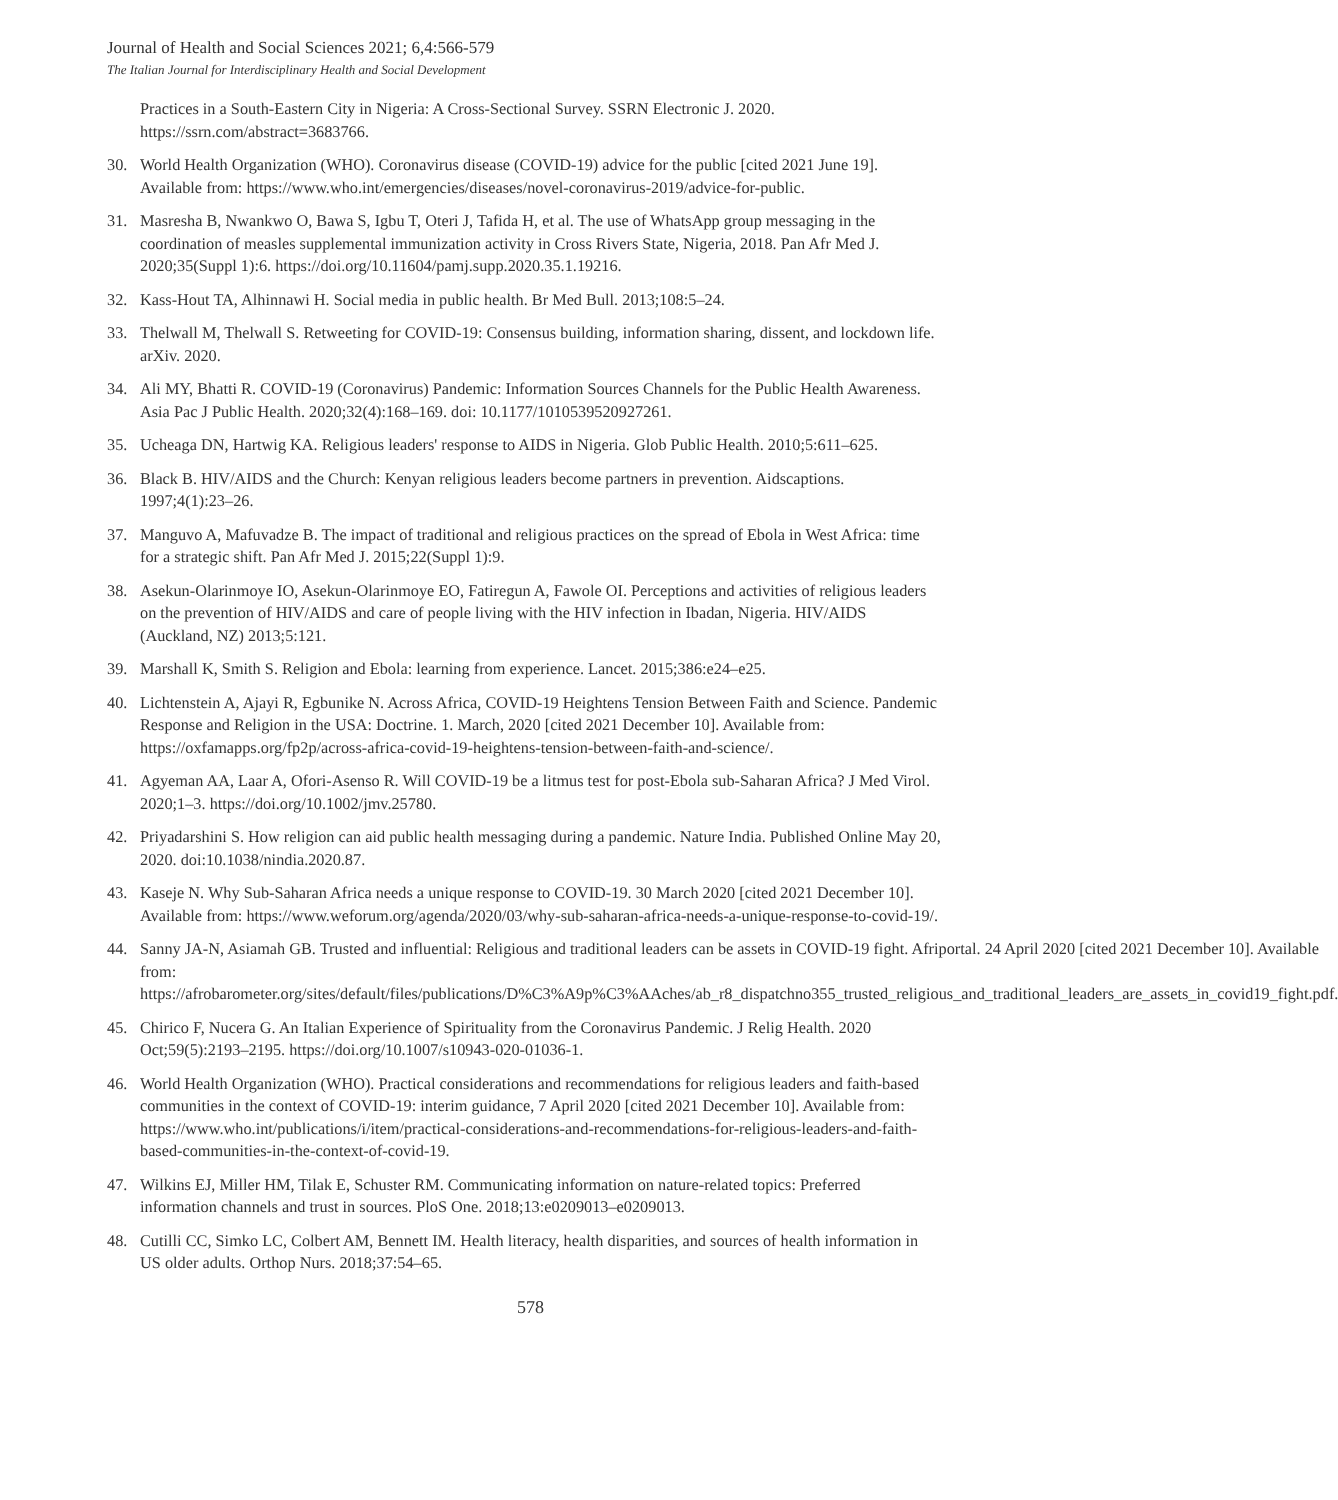Journal of Health and Social Sciences 2021; 6,4:566-579
The Italian Journal for Interdisciplinary Health and Social Development
Practices in a South-Eastern City in Nigeria: A Cross-Sectional Survey. SSRN Electronic J. 2020. https://ssrn.com/abstract=3683766.
30. World Health Organization (WHO). Coronavirus disease (COVID-19) advice for the public [cited 2021 June 19]. Available from: https://www.who.int/emergencies/diseases/novel-coronavirus-2019/advice-for-public.
31. Masresha B, Nwankwo O, Bawa S, Igbu T, Oteri J, Tafida H, et al. The use of WhatsApp group messaging in the coordination of measles supplemental immunization activity in Cross Rivers State, Nigeria, 2018. Pan Afr Med J. 2020;35(Suppl 1):6. https://doi.org/10.11604/pamj.supp.2020.35.1.19216.
32. Kass-Hout TA, Alhinnawi H. Social media in public health. Br Med Bull. 2013;108:5–24.
33. Thelwall M, Thelwall S. Retweeting for COVID-19: Consensus building, information sharing, dissent, and lockdown life. arXiv. 2020.
34. Ali MY, Bhatti R. COVID-19 (Coronavirus) Pandemic: Information Sources Channels for the Public Health Awareness. Asia Pac J Public Health. 2020;32(4):168–169. doi: 10.1177/1010539520927261.
35. Ucheaga DN, Hartwig KA. Religious leaders' response to AIDS in Nigeria. Glob Public Health. 2010;5:611–625.
36. Black B. HIV/AIDS and the Church: Kenyan religious leaders become partners in prevention. Aidscaptions. 1997;4(1):23–26.
37. Manguvo A, Mafuvadze B. The impact of traditional and religious practices on the spread of Ebola in West Africa: time for a strategic shift. Pan Afr Med J. 2015;22(Suppl 1):9.
38. Asekun-Olarinmoye IO, Asekun-Olarinmoye EO, Fatiregun A, Fawole OI. Perceptions and activities of religious leaders on the prevention of HIV/AIDS and care of people living with the HIV infection in Ibadan, Nigeria. HIV/AIDS (Auckland, NZ) 2013;5:121.
39. Marshall K, Smith S. Religion and Ebola: learning from experience. Lancet. 2015;386:e24–e25.
40. Lichtenstein A, Ajayi R, Egbunike N. Across Africa, COVID-19 Heightens Tension Between Faith and Science. Pandemic Response and Religion in the USA: Doctrine. 1. March, 2020 [cited 2021 December 10]. Available from: https://oxfamapps.org/fp2p/across-africa-covid-19-heightens-tension-between-faith-and-science/.
41. Agyeman AA, Laar A, Ofori-Asenso R. Will COVID-19 be a litmus test for post-Ebola sub-Saharan Africa? J Med Virol. 2020;1–3. https://doi.org/10.1002/jmv.25780.
42. Priyadarshini S. How religion can aid public health messaging during a pandemic. Nature India. Published Online May 20, 2020. doi:10.1038/nindia.2020.87.
43. Kaseje N. Why Sub-Saharan Africa needs a unique response to COVID-19. 30 March 2020 [cited 2021 December 10]. Available from: https://www.weforum.org/agenda/2020/03/why-sub-saharan-africa-needs-a-unique-response-to-covid-19/.
44. Sanny JA-N, Asiamah GB. Trusted and influential: Religious and traditional leaders can be assets in COVID-19 fight. Afriportal. 24 April 2020 [cited 2021 December 10]. Available from: https://afrobarometer.org/sites/default/files/publications/D%C3%A9p%C3%AAches/ab_r8_dispatchno355_trusted_religious_and_traditional_leaders_are_assets_in_covid19_fight.pdf.
45. Chirico F, Nucera G. An Italian Experience of Spirituality from the Coronavirus Pandemic. J Relig Health. 2020 Oct;59(5):2193–2195. https://doi.org/10.1007/s10943-020-01036-1.
46. World Health Organization (WHO). Practical considerations and recommendations for religious leaders and faith-based communities in the context of COVID-19: interim guidance, 7 April 2020 [cited 2021 December 10]. Available from: https://www.who.int/publications/i/item/practical-considerations-and-recommendations-for-religious-leaders-and-faith-based-communities-in-the-context-of-covid-19.
47. Wilkins EJ, Miller HM, Tilak E, Schuster RM. Communicating information on nature-related topics: Preferred information channels and trust in sources. PloS One. 2018;13:e0209013–e0209013.
48. Cutilli CC, Simko LC, Colbert AM, Bennett IM. Health literacy, health disparities, and sources of health information in US older adults. Orthop Nurs. 2018;37:54–65.
578